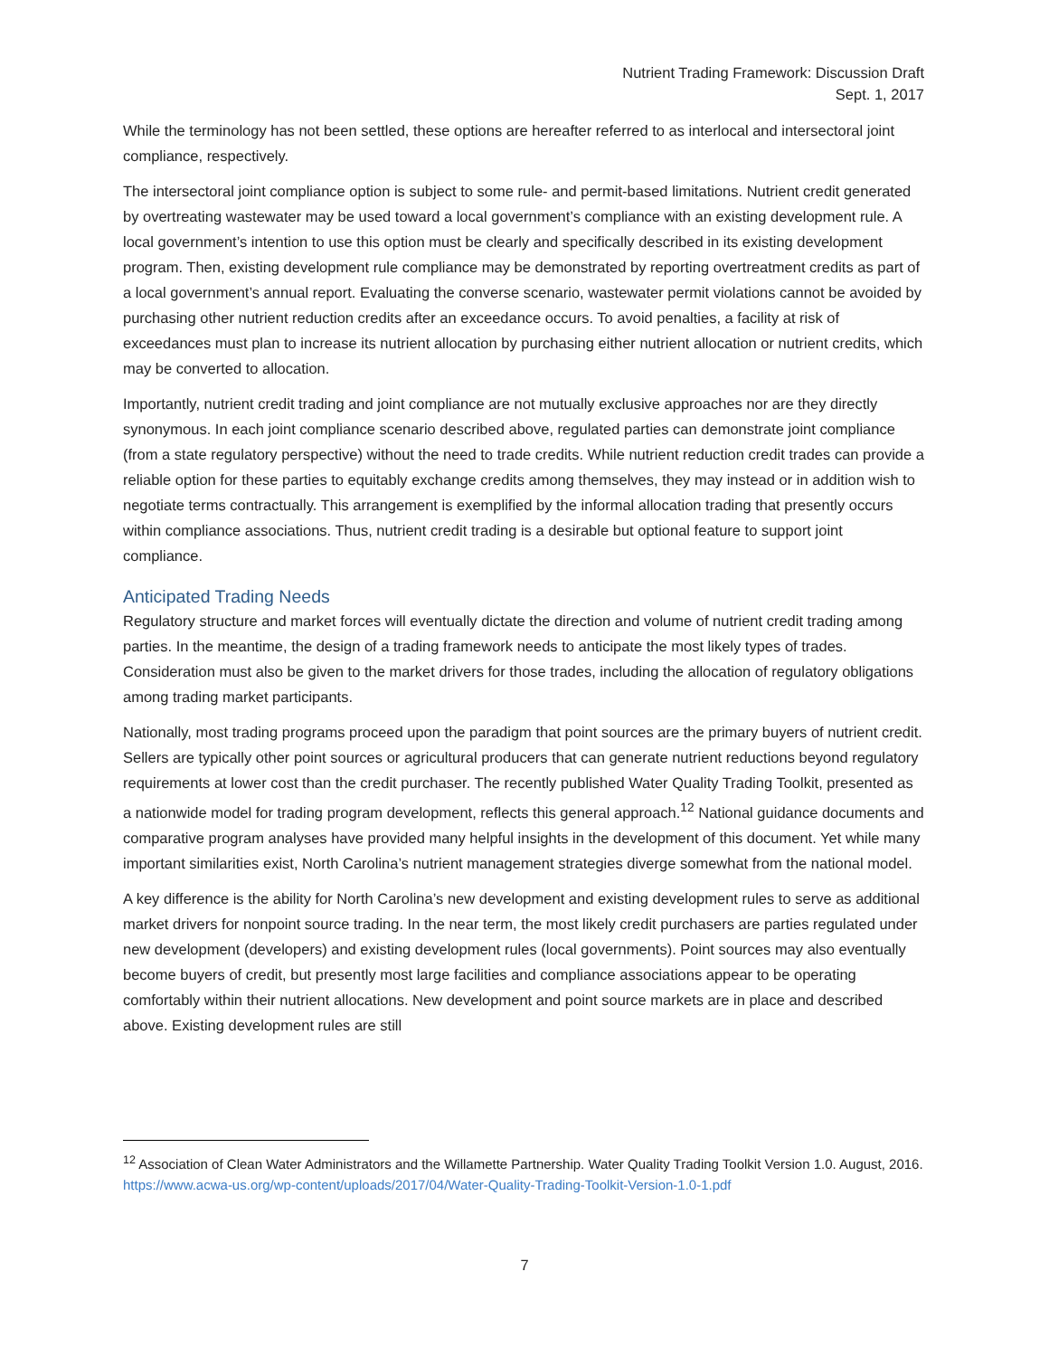Nutrient Trading Framework: Discussion Draft
Sept. 1, 2017
While the terminology has not been settled, these options are hereafter referred to as interlocal and intersectoral joint compliance, respectively.
The intersectoral joint compliance option is subject to some rule- and permit-based limitations. Nutrient credit generated by overtreating wastewater may be used toward a local government’s compliance with an existing development rule. A local government’s intention to use this option must be clearly and specifically described in its existing development program. Then, existing development rule compliance may be demonstrated by reporting overtreatment credits as part of a local government’s annual report. Evaluating the converse scenario, wastewater permit violations cannot be avoided by purchasing other nutrient reduction credits after an exceedance occurs. To avoid penalties, a facility at risk of exceedances must plan to increase its nutrient allocation by purchasing either nutrient allocation or nutrient credits, which may be converted to allocation.
Importantly, nutrient credit trading and joint compliance are not mutually exclusive approaches nor are they directly synonymous. In each joint compliance scenario described above, regulated parties can demonstrate joint compliance (from a state regulatory perspective) without the need to trade credits. While nutrient reduction credit trades can provide a reliable option for these parties to equitably exchange credits among themselves, they may instead or in addition wish to negotiate terms contractually. This arrangement is exemplified by the informal allocation trading that presently occurs within compliance associations. Thus, nutrient credit trading is a desirable but optional feature to support joint compliance.
Anticipated Trading Needs
Regulatory structure and market forces will eventually dictate the direction and volume of nutrient credit trading among parties. In the meantime, the design of a trading framework needs to anticipate the most likely types of trades. Consideration must also be given to the market drivers for those trades, including the allocation of regulatory obligations among trading market participants.
Nationally, most trading programs proceed upon the paradigm that point sources are the primary buyers of nutrient credit. Sellers are typically other point sources or agricultural producers that can generate nutrient reductions beyond regulatory requirements at lower cost than the credit purchaser. The recently published Water Quality Trading Toolkit, presented as a nationwide model for trading program development, reflects this general approach.<sup>12</sup> National guidance documents and comparative program analyses have provided many helpful insights in the development of this document. Yet while many important similarities exist, North Carolina’s nutrient management strategies diverge somewhat from the national model.
A key difference is the ability for North Carolina’s new development and existing development rules to serve as additional market drivers for nonpoint source trading. In the near term, the most likely credit purchasers are parties regulated under new development (developers) and existing development rules (local governments). Point sources may also eventually become buyers of credit, but presently most large facilities and compliance associations appear to be operating comfortably within their nutrient allocations. New development and point source markets are in place and described above. Existing development rules are still
<sup>12</sup> Association of Clean Water Administrators and the Willamette Partnership. Water Quality Trading Toolkit Version 1.0. August, 2016. https://www.acwa-us.org/wp-content/uploads/2017/04/Water-Quality-Trading-Toolkit-Version-1.0-1.pdf
7